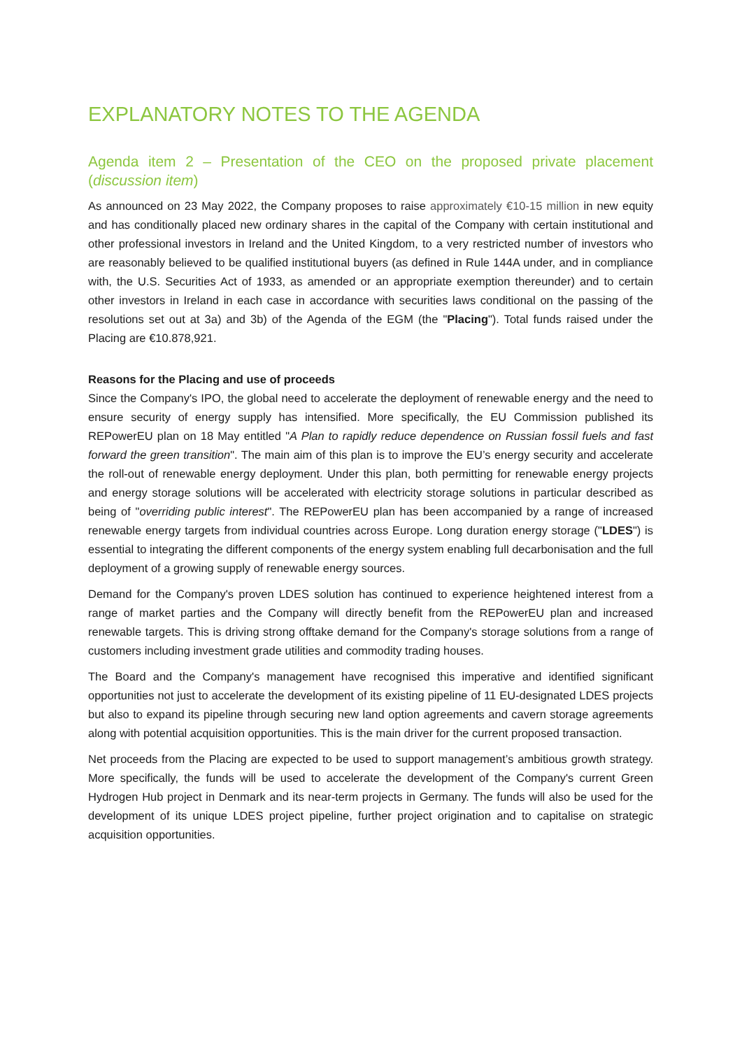EXPLANATORY NOTES TO THE AGENDA
Agenda item 2 – Presentation of the CEO on the proposed private placement (discussion item)
As announced on 23 May 2022, the Company proposes to raise approximately €10-15 million in new equity and has conditionally placed new ordinary shares in the capital of the Company with certain institutional and other professional investors in Ireland and the United Kingdom, to a very restricted number of investors who are reasonably believed to be qualified institutional buyers (as defined in Rule 144A under, and in compliance with, the U.S. Securities Act of 1933, as amended or an appropriate exemption thereunder) and to certain other investors in Ireland in each case in accordance with securities laws conditional on the passing of the resolutions set out at 3a) and 3b) of the Agenda of the EGM (the "Placing"). Total funds raised under the Placing are €10.878,921.
Reasons for the Placing and use of proceeds
Since the Company's IPO, the global need to accelerate the deployment of renewable energy and the need to ensure security of energy supply has intensified. More specifically, the EU Commission published its REPowerEU plan on 18 May entitled "A Plan to rapidly reduce dependence on Russian fossil fuels and fast forward the green transition". The main aim of this plan is to improve the EU’s energy security and accelerate the roll-out of renewable energy deployment. Under this plan, both permitting for renewable energy projects and energy storage solutions will be accelerated with electricity storage solutions in particular described as being of "overriding public interest". The REPowerEU plan has been accompanied by a range of increased renewable energy targets from individual countries across Europe. Long duration energy storage ("LDES") is essential to integrating the different components of the energy system enabling full decarbonisation and the full deployment of a growing supply of renewable energy sources.
Demand for the Company's proven LDES solution has continued to experience heightened interest from a range of market parties and the Company will directly benefit from the REPowerEU plan and increased renewable targets. This is driving strong offtake demand for the Company's storage solutions from a range of customers including investment grade utilities and commodity trading houses.
The Board and the Company's management have recognised this imperative and identified significant opportunities not just to accelerate the development of its existing pipeline of 11 EU-designated LDES projects but also to expand its pipeline through securing new land option agreements and cavern storage agreements along with potential acquisition opportunities. This is the main driver for the current proposed transaction.
Net proceeds from the Placing are expected to be used to support management’s ambitious growth strategy. More specifically, the funds will be used to accelerate the development of the Company's current Green Hydrogen Hub project in Denmark and its near-term projects in Germany. The funds will also be used for the development of its unique LDES project pipeline, further project origination and to capitalise on strategic acquisition opportunities.